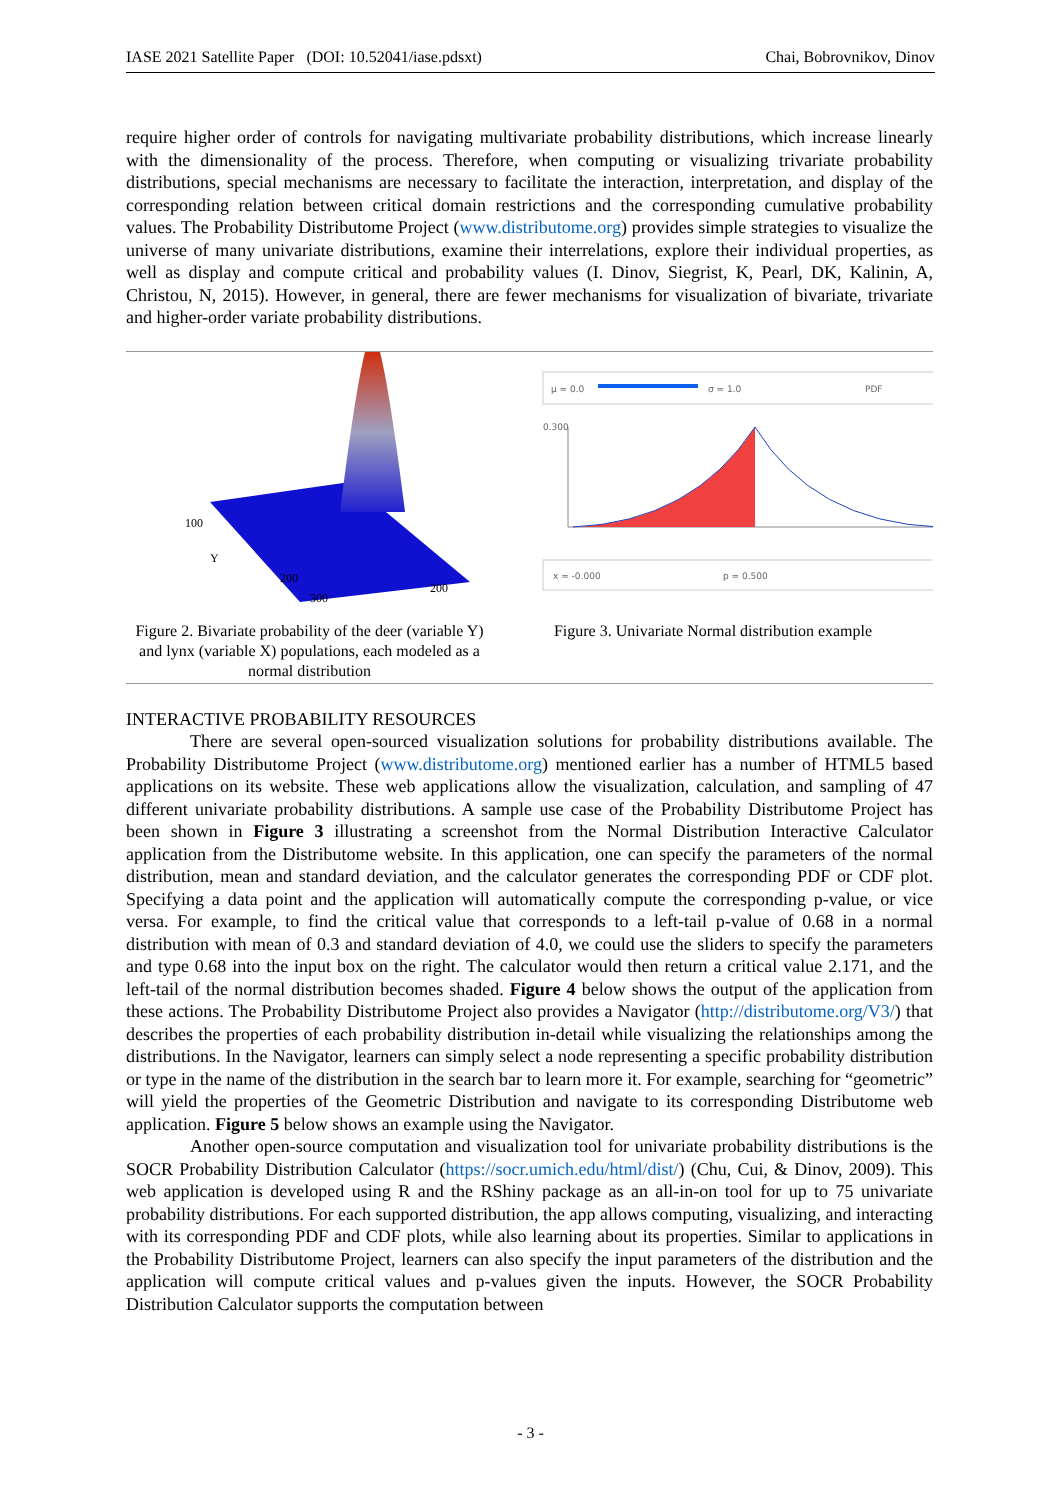IASE 2021 Satellite Paper (DOI: 10.52041/iase.pdsxt) Chai, Bobrovnikov, Dinov
require higher order of controls for navigating multivariate probability distributions, which increase linearly with the dimensionality of the process. Therefore, when computing or visualizing trivariate probability distributions, special mechanisms are necessary to facilitate the interaction, interpretation, and display of the corresponding relation between critical domain restrictions and the corresponding cumulative probability values. The Probability Distributome Project (www.distributome.org) provides simple strategies to visualize the universe of many univariate distributions, examine their interrelations, explore their individual properties, as well as display and compute critical and probability values (I. Dinov, Siegrist, K, Pearl, DK, Kalinin, A, Christou, N, 2015). However, in general, there are fewer mechanisms for visualization of bivariate, trivariate and higher-order variate probability distributions.
100
Y
200
300
200
Figure 2. Bivariate probability of the deer (variable Y) and lynx (variable X) populations, each modeled as a normal distribution
μ = 0.0
σ = 1.0
PDF
0.300
x = -0.000
p = 0.500
Figure 3. Univariate Normal distribution example
INTERACTIVE PROBABILITY RESOURCES
There are several open-sourced visualization solutions for probability distributions available. The Probability Distributome Project (www.distributome.org) mentioned earlier has a number of HTML5 based applications on its website. These web applications allow the visualization, calculation, and sampling of 47 different univariate probability distributions. A sample use case of the Probability Distributome Project has been shown in Figure 3 illustrating a screenshot from the Normal Distribution Interactive Calculator application from the Distributome website. In this application, one can specify the parameters of the normal distribution, mean and standard deviation, and the calculator generates the corresponding PDF or CDF plot. Specifying a data point and the application will automatically compute the corresponding p-value, or vice versa. For example, to find the critical value that corresponds to a left-tail p-value of 0.68 in a normal distribution with mean of 0.3 and standard deviation of 4.0, we could use the sliders to specify the parameters and type 0.68 into the input box on the right. The calculator would then return a critical value 2.171, and the left-tail of the normal distribution becomes shaded. Figure 4 below shows the output of the application from these actions. The Probability Distributome Project also provides a Navigator (http://distributome.org/V3/) that describes the properties of each probability distribution in-detail while visualizing the relationships among the distributions. In the Navigator, learners can simply select a node representing a specific probability distribution or type in the name of the distribution in the search bar to learn more it. For example, searching for “geometric” will yield the properties of the Geometric Distribution and navigate to its corresponding Distributome web application. Figure 5 below shows an example using the Navigator.
Another open-source computation and visualization tool for univariate probability distributions is the SOCR Probability Distribution Calculator (https://socr.umich.edu/html/dist/) (Chu, Cui, & Dinov, 2009). This web application is developed using R and the RShiny package as an all-in-on tool for up to 75 univariate probability distributions. For each supported distribution, the app allows computing, visualizing, and interacting with its corresponding PDF and CDF plots, while also learning about its properties. Similar to applications in the Probability Distributome Project, learners can also specify the input parameters of the distribution and the application will compute critical values and p-values given the inputs. However, the SOCR Probability Distribution Calculator supports the computation between
- 3 -